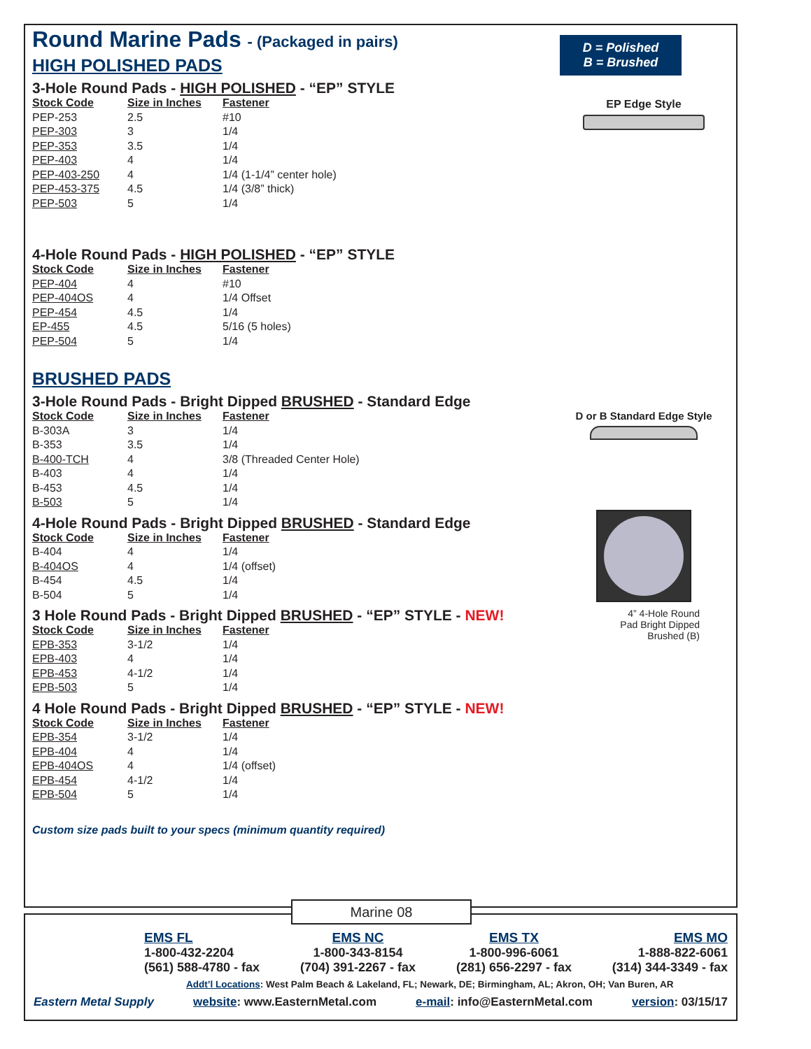Round Marine Pads - (Packaged in pairs)
HIGH POLISHED PADS
3-Hole Round Pads - HIGH POLISHED - “EP” STYLE
| Stock Code | Size in Inches | Fastener |
| --- | --- | --- |
| PEP-253 | 2.5 | #10 |
| PEP-303 | 3 | 1/4 |
| PEP-353 | 3.5 | 1/4 |
| PEP-403 | 4 | 1/4 |
| PEP-403-250 | 4 | 1/4 (1-1/4” center hole) |
| PEP-453-375 | 4.5 | 1/4 (3/8” thick) |
| PEP-503 | 5 | 1/4 |
4-Hole Round Pads - HIGH POLISHED - “EP” STYLE
| Stock Code | Size in Inches | Fastener |
| --- | --- | --- |
| PEP-404 | 4 | #10 |
| PEP-404OS | 4 | 1/4 Offset |
| PEP-454 | 4.5 | 1/4 |
| EP-455 | 4.5 | 5/16 (5 holes) |
| PEP-504 | 5 | 1/4 |
BRUSHED PADS
3-Hole Round Pads - Bright Dipped BRUSHED - Standard Edge
| Stock Code | Size in Inches | Fastener |
| --- | --- | --- |
| B-303A | 3 | 1/4 |
| B-353 | 3.5 | 1/4 |
| B-400-TCH | 4 | 3/8 (Threaded Center Hole) |
| B-403 | 4 | 1/4 |
| B-453 | 4.5 | 1/4 |
| B-503 | 5 | 1/4 |
4-Hole Round Pads - Bright Dipped BRUSHED - Standard Edge
| Stock Code | Size in Inches | Fastener |
| --- | --- | --- |
| B-404 | 4 | 1/4 |
| B-404OS | 4 | 1/4 (offset) |
| B-454 | 4.5 | 1/4 |
| B-504 | 5 | 1/4 |
3 Hole Round Pads - Bright Dipped BRUSHED - “EP” STYLE - NEW!
| Stock Code | Size in Inches | Fastener |
| --- | --- | --- |
| EPB-353 | 3-1/2 | 1/4 |
| EPB-403 | 4 | 1/4 |
| EPB-453 | 4-1/2 | 1/4 |
| EPB-503 | 5 | 1/4 |
4 Hole Round Pads - Bright Dipped BRUSHED - “EP” STYLE - NEW!
| Stock Code | Size in Inches | Fastener |
| --- | --- | --- |
| EPB-354 | 3-1/2 | 1/4 |
| EPB-404 | 4 | 1/4 |
| EPB-404OS | 4 | 1/4 (offset) |
| EPB-454 | 4-1/2 | 1/4 |
| EPB-504 | 5 | 1/4 |
Custom size pads built to your specs (minimum quantity required)
D = Polished
B = Brushed
EP Edge Style
D or B Standard Edge Style
4” 4-Hole Round
Pad Bright Dipped
Brushed (B)
Marine 08
EMS FL
1-800-432-2204
(561) 588-4780 - fax
EMS NC
1-800-343-8154
(704) 391-2267 - fax
EMS TX
1-800-996-6061
(281) 656-2297 - fax
EMS MO
1-888-822-6061
(314) 344-3349 - fax
Addt’l Locations: West Palm Beach & Lakeland, FL; Newark, DE; Birmingham, AL; Akron, OH; Van Buren, AR
Eastern Metal Supply website: www.EasternMetal.com e-mail: info@EasternMetal.com version: 03/15/17